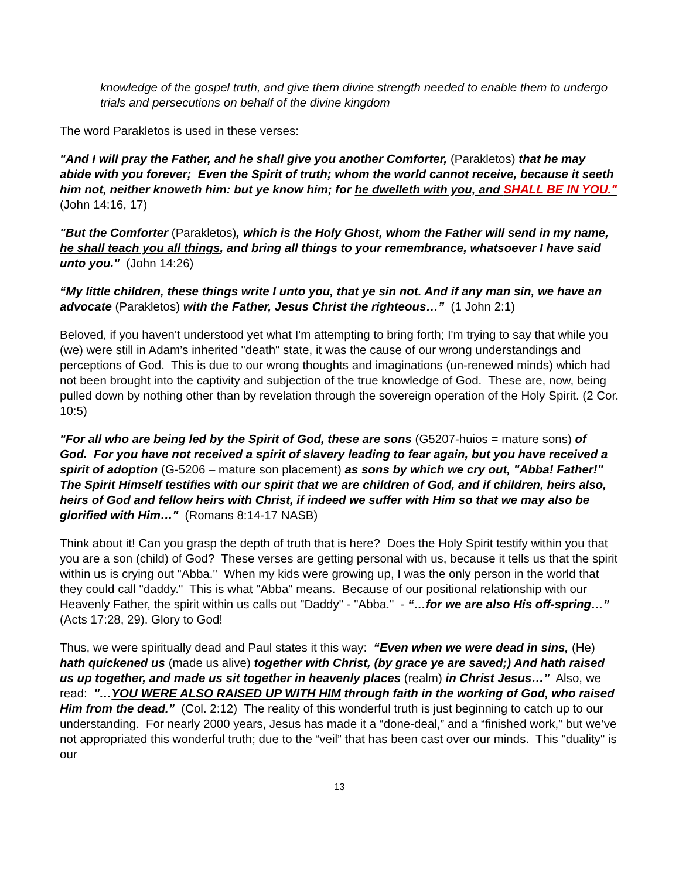knowledge of the gospel truth, and give them divine strength needed to enable them to undergo trials and persecutions on behalf of the divine kingdom
The word Parakletos is used in these verses:
"And I will pray the Father, and he shall give you another Comforter, (Parakletos) that he may abide with you forever; Even the Spirit of truth; whom the world cannot receive, because it seeth him not, neither knoweth him: but ye know him; for he dwelleth with you, and SHALL BE IN YOU." (John 14:16, 17)
"But the Comforter (Parakletos), which is the Holy Ghost, whom the Father will send in my name, he shall teach you all things, and bring all things to your remembrance, whatsoever I have said unto you." (John 14:26)
“My little children, these things write I unto you, that ye sin not. And if any man sin, we have an advocate (Parakletos) with the Father, Jesus Christ the righteous…” (1 John 2:1)
Beloved, if you haven't understood yet what I'm attempting to bring forth; I'm trying to say that while you (we) were still in Adam’s inherited "death" state, it was the cause of our wrong understandings and perceptions of God. This is due to our wrong thoughts and imaginations (un-renewed minds) which had not been brought into the captivity and subjection of the true knowledge of God. These are, now, being pulled down by nothing other than by revelation through the sovereign operation of the Holy Spirit. (2 Cor. 10:5)
"For all who are being led by the Spirit of God, these are sons (G5207-huios = mature sons) of God. For you have not received a spirit of slavery leading to fear again, but you have received a spirit of adoption (G-5206 – mature son placement) as sons by which we cry out, "Abba! Father!" The Spirit Himself testifies with our spirit that we are children of God, and if children, heirs also, heirs of God and fellow heirs with Christ, if indeed we suffer with Him so that we may also be glorified with Him…" (Romans 8:14-17 NASB)
Think about it! Can you grasp the depth of truth that is here? Does the Holy Spirit testify within you that you are a son (child) of God? These verses are getting personal with us, because it tells us that the spirit within us is crying out "Abba." When my kids were growing up, I was the only person in the world that they could call "daddy." This is what "Abba" means. Because of our positional relationship with our Heavenly Father, the spirit within us calls out "Daddy" - "Abba." - “…for we are also His off-spring…” (Acts 17:28, 29). Glory to God!
Thus, we were spiritually dead and Paul states it this way: “Even when we were dead in sins, (He) hath quickened us (made us alive) together with Christ, (by grace ye are saved;) And hath raised us up together, and made us sit together in heavenly places (realm) in Christ Jesus…” Also, we read: "…YOU WERE ALSO RAISED UP WITH HIM through faith in the working of God, who raised Him from the dead.” (Col. 2:12) The reality of this wonderful truth is just beginning to catch up to our understanding. For nearly 2000 years, Jesus has made it a “done-deal,” and a “finished work,” but we’ve not appropriated this wonderful truth; due to the “veil” that has been cast over our minds. This "duality" is our
13